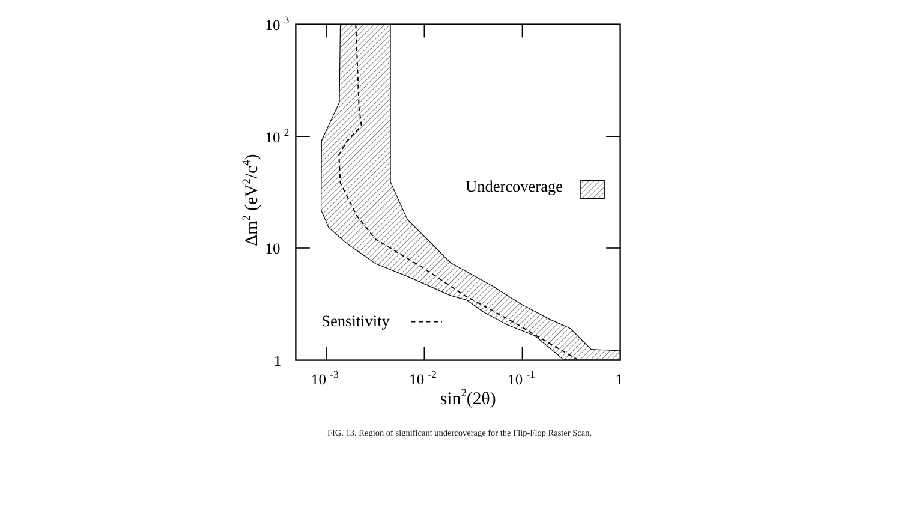10 3
10 2
10
1
10 -3
10 -2
10 -1
1
sin2(2θ)
Undercoverage
Sensitivity
Δm2 (eV2/c4)
FIG. 13. Region of significant undercoverage for the Flip-Flop Raster Scan.